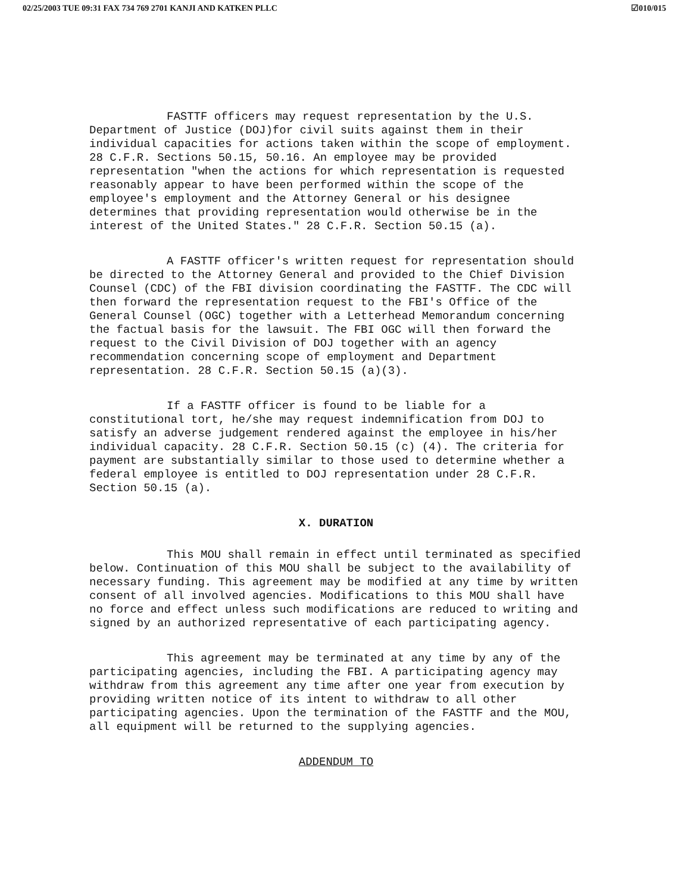02/25/2003 TUE 09:31 FAX 734 769 2701 KANJI AND KATKEN PLLC ☑010/015
FASTTF officers may request representation by the U.S. Department of Justice (DOJ)for civil suits against them in their individual capacities for actions taken within the scope of employment. 28 C.F.R. Sections 50.15, 50.16. An employee may be provided representation "when the actions for which representation is requested reasonably appear to have been performed within the scope of the employee's employment and the Attorney General or his designee determines that providing representation would otherwise be in the interest of the United States." 28 C.F.R. Section 50.15 (a).
A FASTTF officer's written request for representation should be directed to the Attorney General and provided to the Chief Division Counsel (CDC) of the FBI division coordinating the FASTTF. The CDC will then forward the representation request to the FBI's Office of the General Counsel (OGC) together with a Letterhead Memorandum concerning the factual basis for the lawsuit. The FBI OGC will then forward the request to the Civil Division of DOJ together with an agency recommendation concerning scope of employment and Department representation. 28 C.F.R. Section 50.15 (a)(3).
If a FASTTF officer is found to be liable for a constitutional tort, he/she may request indemnification from DOJ to satisfy an adverse judgement rendered against the employee in his/her individual capacity. 28 C.F.R. Section 50.15 (c) (4). The criteria for payment are substantially similar to those used to determine whether a federal employee is entitled to DOJ representation under 28 C.F.R. Section 50.15 (a).
X. DURATION
This MOU shall remain in effect until terminated as specified below. Continuation of this MOU shall be subject to the availability of necessary funding. This agreement may be modified at any time by written consent of all involved agencies. Modifications to this MOU shall have no force and effect unless such modifications are reduced to writing and signed by an authorized representative of each participating agency.
This agreement may be terminated at any time by any of the participating agencies, including the FBI. A participating agency may withdraw from this agreement any time after one year from execution by providing written notice of its intent to withdraw to all other participating agencies. Upon the termination of the FASTTF and the MOU, all equipment will be returned to the supplying agencies.
ADDENDUM TO